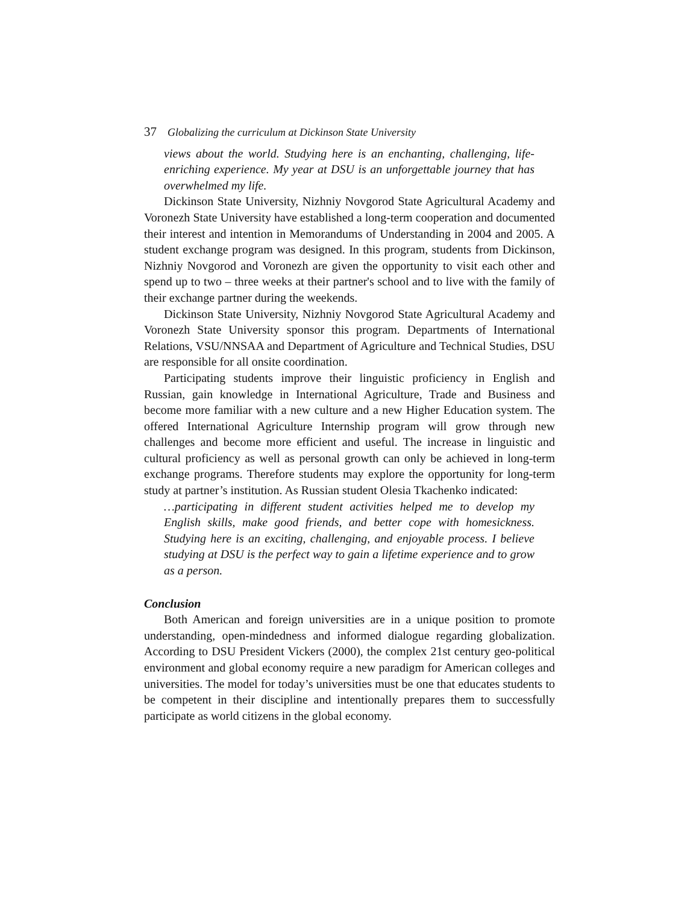37 Globalizing the curriculum at Dickinson State University
views about the world. Studying here is an enchanting, challenging, life-enriching experience. My year at DSU is an unforgettable journey that has overwhelmed my life.
Dickinson State University, Nizhniy Novgorod State Agricultural Academy and Voronezh State University have established a long-term cooperation and documented their interest and intention in Memorandums of Understanding in 2004 and 2005. A student exchange program was designed. In this program, students from Dickinson, Nizhniy Novgorod and Voronezh are given the opportunity to visit each other and spend up to two – three weeks at their partner's school and to live with the family of their exchange partner during the weekends.
Dickinson State University, Nizhniy Novgorod State Agricultural Academy and Voronezh State University sponsor this program. Departments of International Relations, VSU/NNSAA and Department of Agriculture and Technical Studies, DSU are responsible for all onsite coordination.
Participating students improve their linguistic proficiency in English and Russian, gain knowledge in International Agriculture, Trade and Business and become more familiar with a new culture and a new Higher Education system. The offered International Agriculture Internship program will grow through new challenges and become more efficient and useful. The increase in linguistic and cultural proficiency as well as personal growth can only be achieved in long-term exchange programs. Therefore students may explore the opportunity for long-term study at partner’s institution. As Russian student Olesia Tkachenko indicated:
…participating in different student activities helped me to develop my English skills, make good friends, and better cope with homesickness. Studying here is an exciting, challenging, and enjoyable process. I believe studying at DSU is the perfect way to gain a lifetime experience and to grow as a person.
Conclusion
Both American and foreign universities are in a unique position to promote understanding, open-mindedness and informed dialogue regarding globalization. According to DSU President Vickers (2000), the complex 21st century geo-political environment and global economy require a new paradigm for American colleges and universities. The model for today’s universities must be one that educates students to be competent in their discipline and intentionally prepares them to successfully participate as world citizens in the global economy.